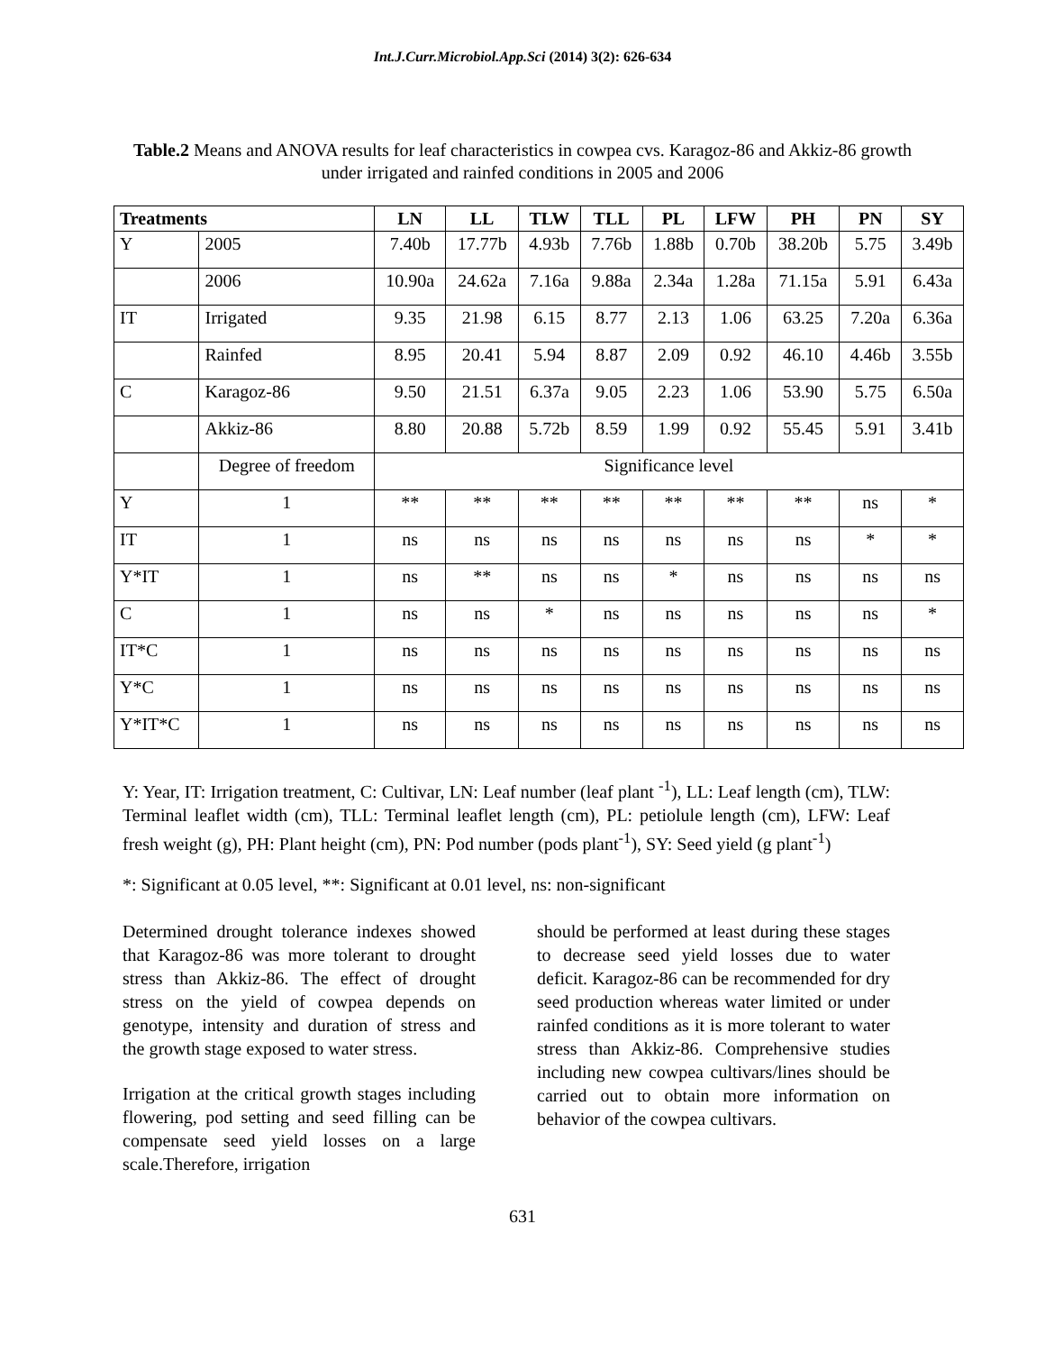Int.J.Curr.Microbiol.App.Sci (2014) 3(2): 626-634
Table.2 Means and ANOVA results for leaf characteristics in cowpea cvs. Karagoz-86 and Akkiz-86 growth under irrigated and rainfed conditions in 2005 and 2006
| Treatments | | LN | LL | TLW | TLL | PL | LFW | PH | PN | SY |
| --- | --- | --- | --- | --- | --- | --- | --- | --- | --- | --- |
| Y | 2005 | 7.40b | 17.77b | 4.93b | 7.76b | 1.88b | 0.70b | 38.20b | 5.75 | 3.49b |
| | 2006 | 10.90a | 24.62a | 7.16a | 9.88a | 2.34a | 1.28a | 71.15a | 5.91 | 6.43a |
| IT | Irrigated | 9.35 | 21.98 | 6.15 | 8.77 | 2.13 | 1.06 | 63.25 | 7.20a | 6.36a |
| | Rainfed | 8.95 | 20.41 | 5.94 | 8.87 | 2.09 | 0.92 | 46.10 | 4.46b | 3.55b |
| C | Karagoz-86 | 9.50 | 21.51 | 6.37a | 9.05 | 2.23 | 1.06 | 53.90 | 5.75 | 6.50a |
| | Akkiz-86 | 8.80 | 20.88 | 5.72b | 8.59 | 1.99 | 0.92 | 55.45 | 5.91 | 3.41b |
| | Degree of freedom | Significance level | | | | | | | | |
| Y | 1 | ** | ** | ** | ** | ** | ** | ** | ns | * |
| IT | 1 | ns | ns | ns | ns | ns | ns | ns | * | * |
| Y*IT | 1 | ns | ** | ns | ns | * | ns | ns | ns | ns |
| C | 1 | ns | ns | * | ns | ns | ns | ns | ns | * |
| IT*C | 1 | ns | ns | ns | ns | ns | ns | ns | ns | ns |
| Y*C | 1 | ns | ns | ns | ns | ns | ns | ns | ns | ns |
| Y*IT*C | 1 | ns | ns | ns | ns | ns | ns | ns | ns | ns |
Y: Year, IT: Irrigation treatment, C: Cultivar, LN: Leaf number (leaf plant <sup>-1</sup>), LL: Leaf length (cm), TLW: Terminal leaflet width (cm), TLL: Terminal leaflet length (cm), PL: petiolule length (cm), LFW: Leaf fresh weight (g), PH: Plant height (cm), PN: Pod number (pods plant<sup>-1</sup>), SY: Seed yield (g plant<sup>-1</sup>)
*: Significant at 0.05 level, **: Significant at 0.01 level, ns: non-significant
Determined drought tolerance indexes showed that Karagoz-86 was more tolerant to drought stress than Akkiz-86. The effect of drought stress on the yield of cowpea depends on genotype, intensity and duration of stress and the growth stage exposed to water stress.
Irrigation at the critical growth stages including flowering, pod setting and seed filling can be compensate seed yield losses on a large scale.Therefore, irrigation
should be performed at least during these stages to decrease seed yield losses due to water deficit. Karagoz-86 can be recommended for dry seed production whereas water limited or under rainfed conditions as it is more tolerant to water stress than Akkiz-86. Comprehensive studies including new cowpea cultivars/lines should be carried out to obtain more information on behavior of the cowpea cultivars.
631